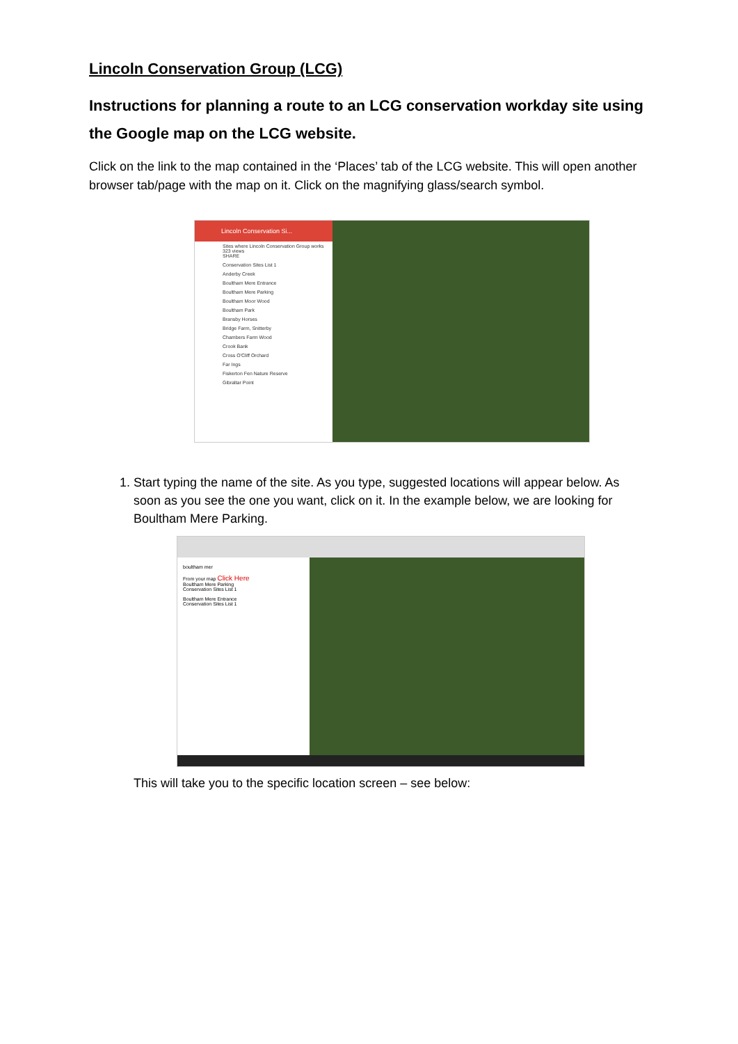Lincoln Conservation Group (LCG)
Instructions for planning a route to an LCG conservation workday site using the Google map on the LCG website.
Click on the link to the map contained in the ‘Places’ tab of the LCG website. This will open another browser tab/page with the map on it. Click on the magnifying glass/search symbol.
Lincoln Conservation Si...
Sites where Lincoln Conservation Group works
323 views
SHARE
Conservation Sites List 1
Anderby Creek
Boultham Mere Entrance
Boultham Mere Parking
Boultham Moor Wood
Boultham Park
Bransby Horses
Bridge Farm, Snitterby
Chambers Farm Wood
Crook Bank
Cross O'Cliff Orchard
Far Ings
Fiskerton Fen Nature Reserve
Gibraltar Point
1. Start typing the name of the site. As you type, suggested locations will appear below. As soon as you see the one you want, click on it. In the example below, we are looking for Boultham Mere Parking.
boultham mer
From your map Click Here
Boultham Mere Parking
Conservation Sites List 1
Boultham Mere Entrance
Conservation Sites List 1
This will take you to the specific location screen – see below: